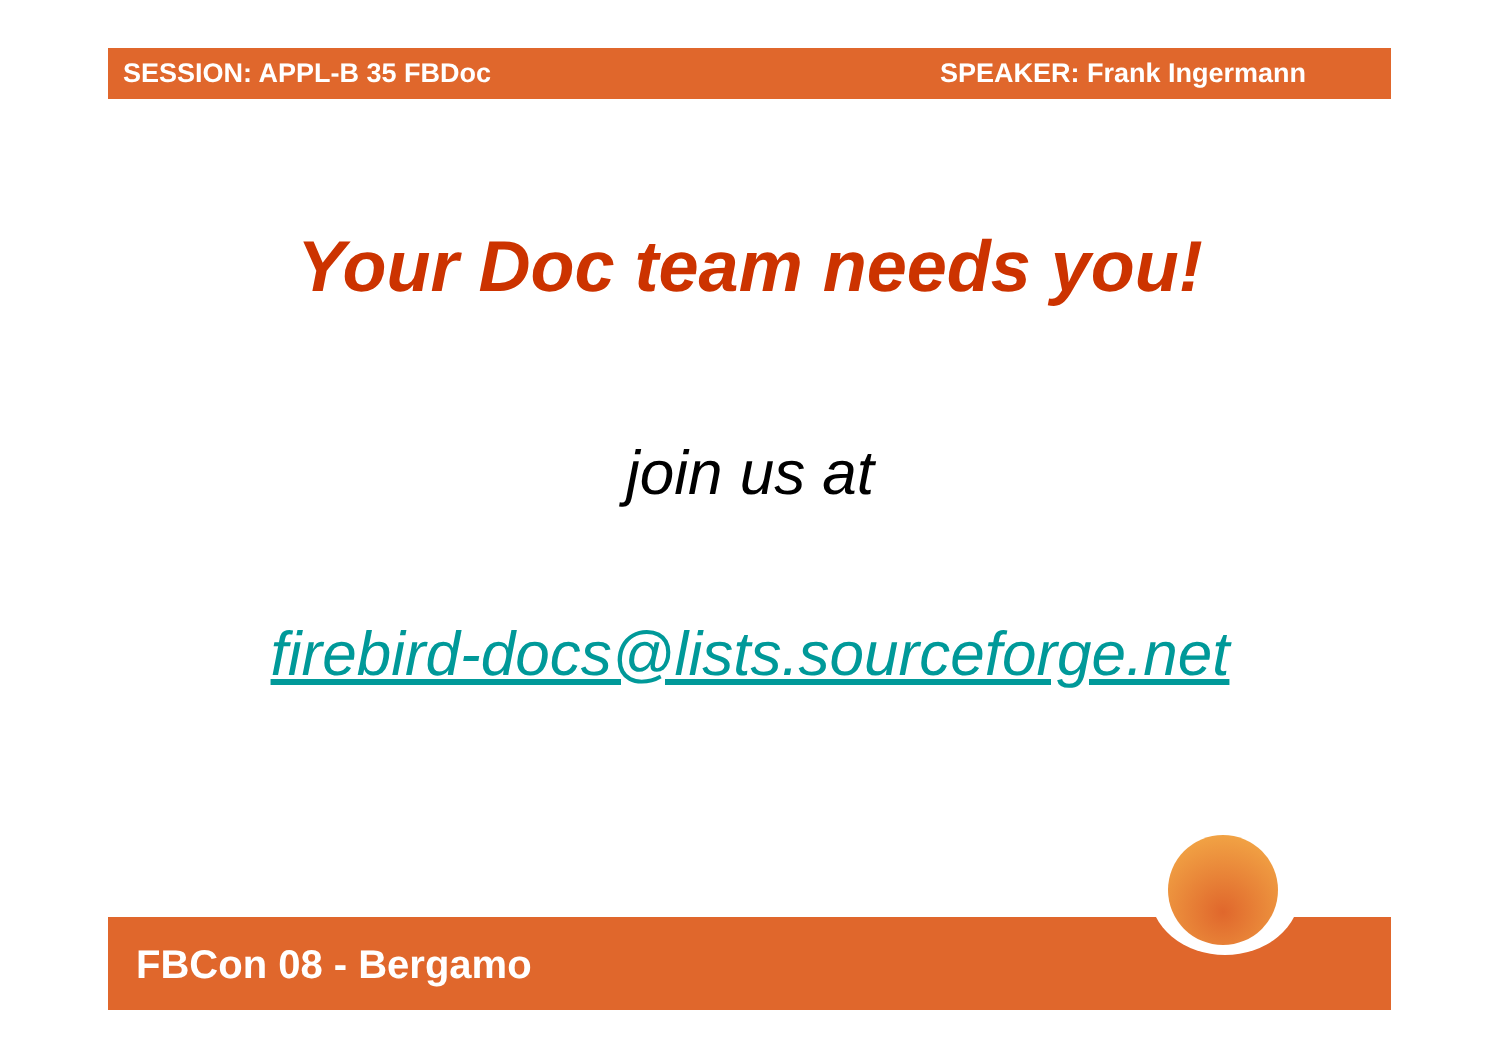SESSION: APPL-B 35 FBDoc SPEAKER: Frank Ingermann
Your Doc team needs you!
join us at
firebird-docs@lists.sourceforge.net
FBCon 08 - Bergamo